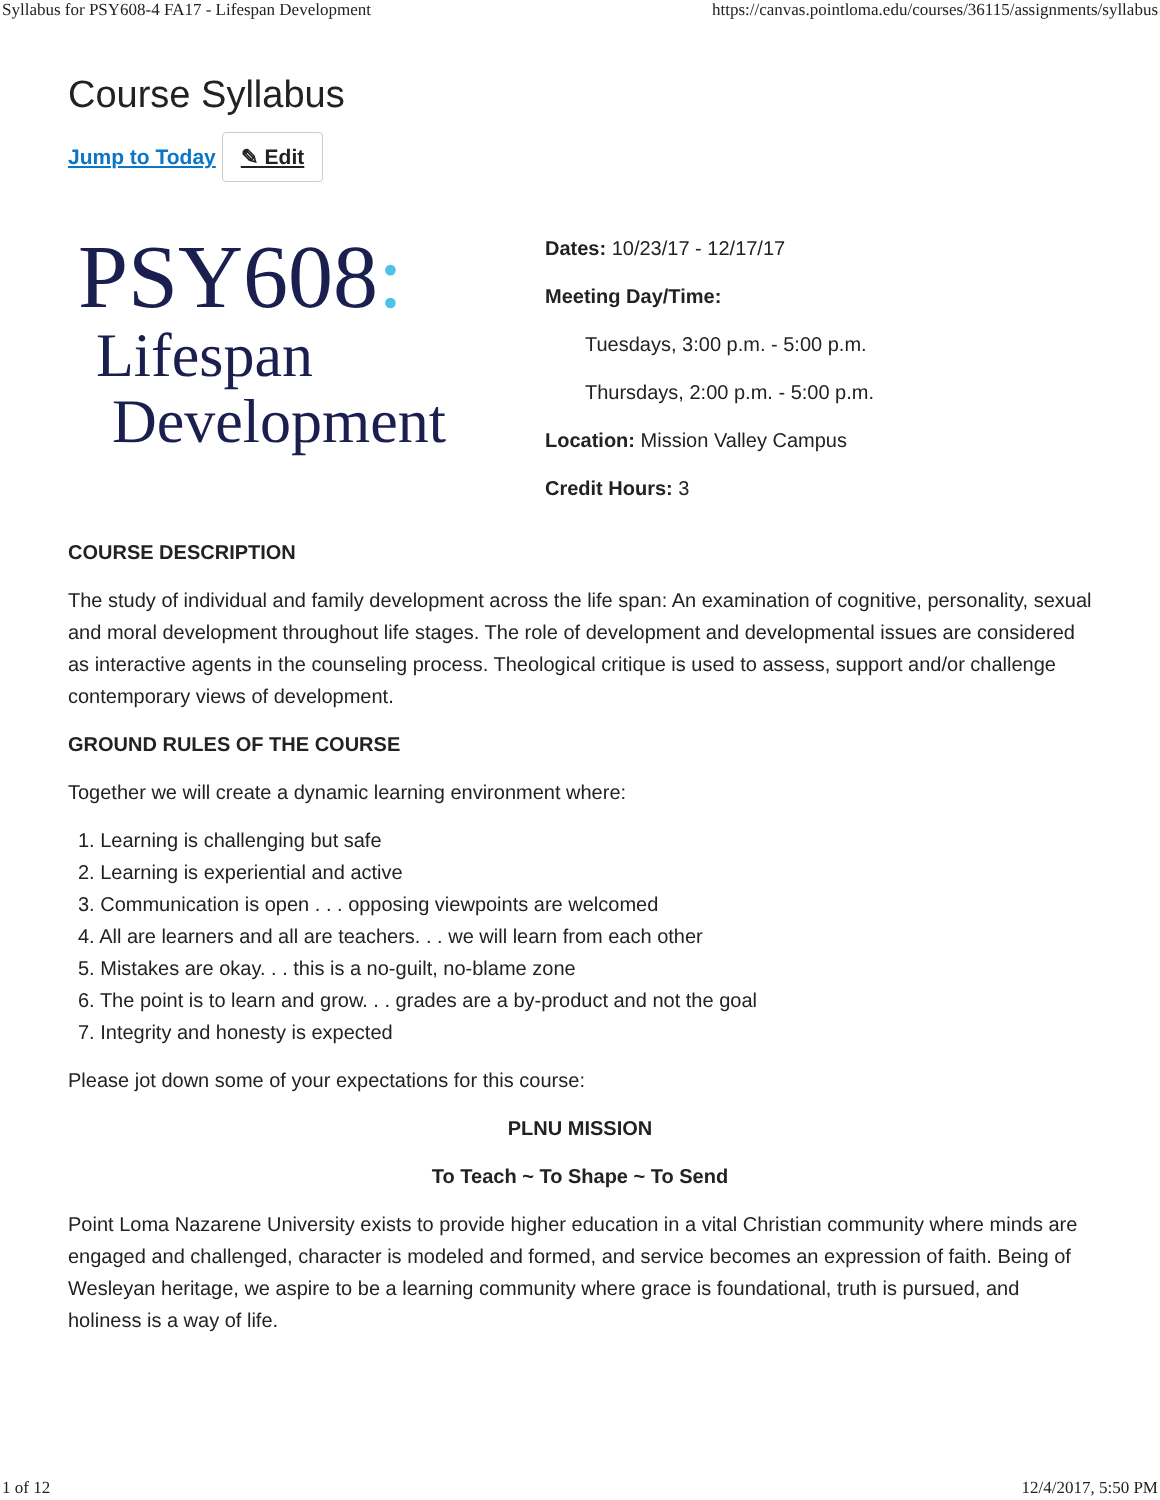Syllabus for PSY608-4 FA17 - Lifespan Development https://canvas.pointloma.edu/courses/36115/assignments/syllabus
Course Syllabus
Jump to Today ✎ Edit
PSY608:
Lifespan
Development
Dates: 10/23/17 - 12/17/17
Meeting Day/Time:
Tuesdays, 3:00 p.m. - 5:00 p.m.
Thursdays, 2:00 p.m. - 5:00 p.m.
Location: Mission Valley Campus
Credit Hours: 3
COURSE DESCRIPTION
The study of individual and family development across the life span: An examination of cognitive, personality, sexual and moral development throughout life stages. The role of development and developmental issues are considered as interactive agents in the counseling process. Theological critique is used to assess, support and/or challenge contemporary views of development.
GROUND RULES OF THE COURSE
Together we will create a dynamic learning environment where:
1. Learning is challenging but safe
2. Learning is experiential and active
3. Communication is open . . . opposing viewpoints are welcomed
4. All are learners and all are teachers. . . we will learn from each other
5. Mistakes are okay. . . this is a no-guilt, no-blame zone
6. The point is to learn and grow. . . grades are a by-product and not the goal
7. Integrity and honesty is expected
Please jot down some of your expectations for this course:
PLNU MISSION
To Teach ~ To Shape ~ To Send
Point Loma Nazarene University exists to provide higher education in a vital Christian community where minds are engaged and challenged, character is modeled and formed, and service becomes an expression of faith. Being of Wesleyan heritage, we aspire to be a learning community where grace is foundational, truth is pursued, and holiness is a way of life.
1 of 12 12/4/2017, 5:50 PM